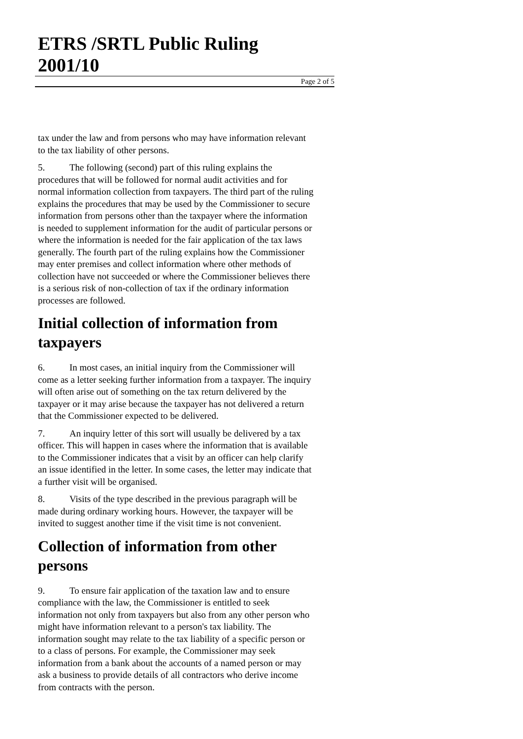ETRS /SRTL Public Ruling 2001/10
Page 2 of 5
tax under the law and from persons who may have information relevant to the tax liability of other persons.
5. The following (second) part of this ruling explains the procedures that will be followed for normal audit activities and for normal information collection from taxpayers. The third part of the ruling explains the procedures that may be used by the Commissioner to secure information from persons other than the taxpayer where the information is needed to supplement information for the audit of particular persons or where the information is needed for the fair application of the tax laws generally. The fourth part of the ruling explains how the Commissioner may enter premises and collect information where other methods of collection have not succeeded or where the Commissioner believes there is a serious risk of non-collection of tax if the ordinary information processes are followed.
Initial collection of information from taxpayers
6. In most cases, an initial inquiry from the Commissioner will come as a letter seeking further information from a taxpayer. The inquiry will often arise out of something on the tax return delivered by the taxpayer or it may arise because the taxpayer has not delivered a return that the Commissioner expected to be delivered.
7. An inquiry letter of this sort will usually be delivered by a tax officer. This will happen in cases where the information that is available to the Commissioner indicates that a visit by an officer can help clarify an issue identified in the letter. In some cases, the letter may indicate that a further visit will be organised.
8. Visits of the type described in the previous paragraph will be made during ordinary working hours. However, the taxpayer will be invited to suggest another time if the visit time is not convenient.
Collection of information from other persons
9. To ensure fair application of the taxation law and to ensure compliance with the law, the Commissioner is entitled to seek information not only from taxpayers but also from any other person who might have information relevant to a person's tax liability. The information sought may relate to the tax liability of a specific person or to a class of persons. For example, the Commissioner may seek information from a bank about the accounts of a named person or may ask a business to provide details of all contractors who derive income from contracts with the person.